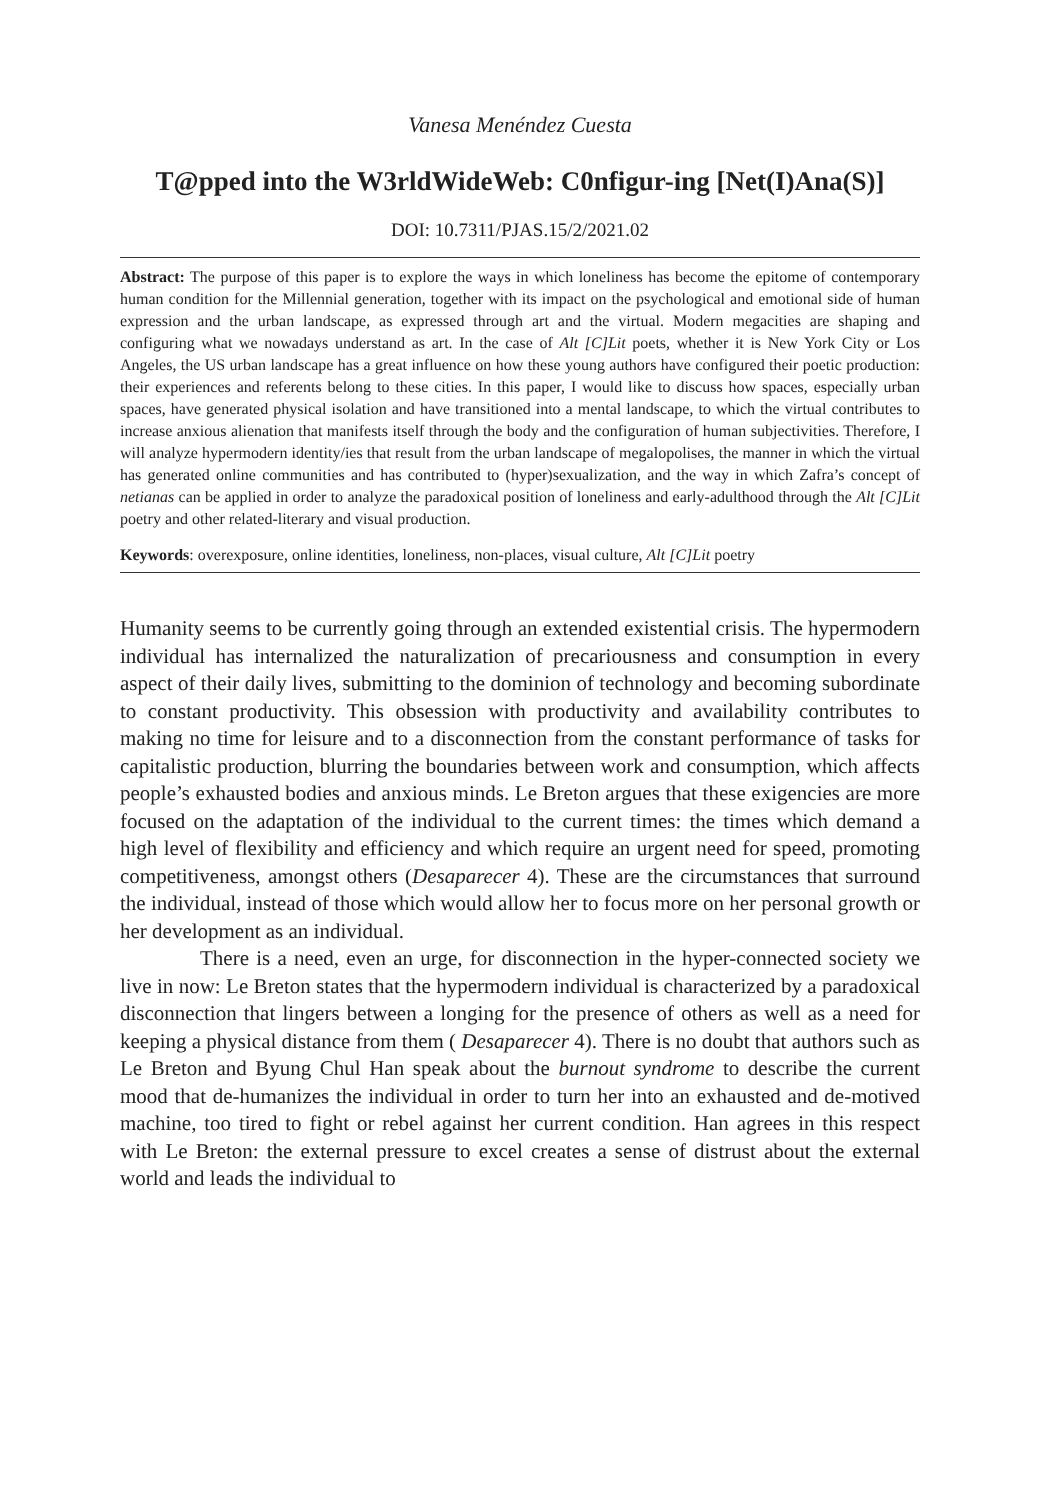Vanesa Menéndez Cuesta
T@pped into the W3rldWideWeb: C0nfigur-ing [Net(I)Ana(S)]
DOI: 10.7311/PJAS.15/2/2021.02
Abstract: The purpose of this paper is to explore the ways in which loneliness has become the epitome of contemporary human condition for the Millennial generation, together with its impact on the psychological and emotional side of human expression and the urban landscape, as expressed through art and the virtual. Modern megacities are shaping and configuring what we nowadays understand as art. In the case of Alt [C]Lit poets, whether it is New York City or Los Angeles, the US urban landscape has a great influence on how these young authors have configured their poetic production: their experiences and referents belong to these cities. In this paper, I would like to discuss how spaces, especially urban spaces, have generated physical isolation and have transitioned into a mental landscape, to which the virtual contributes to increase anxious alienation that manifests itself through the body and the configuration of human subjectivities. Therefore, I will analyze hypermodern identity/ies that result from the urban landscape of megalopolises, the manner in which the virtual has generated online communities and has contributed to (hyper)sexualization, and the way in which Zafra’s concept of netianas can be applied in order to analyze the paradoxical position of loneliness and early-adulthood through the Alt [C]Lit poetry and other related-literary and visual production.
Keywords: overexposure, online identities, loneliness, non-places, visual culture, Alt [C]Lit poetry
Humanity seems to be currently going through an extended existential crisis. The hypermodern individual has internalized the naturalization of precariousness and consumption in every aspect of their daily lives, submitting to the dominion of technology and becoming subordinate to constant productivity. This obsession with productivity and availability contributes to making no time for leisure and to a disconnection from the constant performance of tasks for capitalistic production, blurring the boundaries between work and consumption, which affects people’s exhausted bodies and anxious minds. Le Breton argues that these exigencies are more focused on the adaptation of the individual to the current times: the times which demand a high level of flexibility and efficiency and which require an urgent need for speed, promoting competitiveness, amongst others (Desaparecer 4). These are the circumstances that surround the individual, instead of those which would allow her to focus more on her personal growth or her development as an individual.
There is a need, even an urge, for disconnection in the hyper-connected society we live in now: Le Breton states that the hypermodern individual is characterized by a paradoxical disconnection that lingers between a longing for the presence of others as well as a need for keeping a physical distance from them ( Desaparecer 4). There is no doubt that authors such as Le Breton and Byung Chul Han speak about the burnout syndrome to describe the current mood that de-humanizes the individual in order to turn her into an exhausted and de-motived machine, too tired to fight or rebel against her current condition. Han agrees in this respect with Le Breton: the external pressure to excel creates a sense of distrust about the external world and leads the individual to